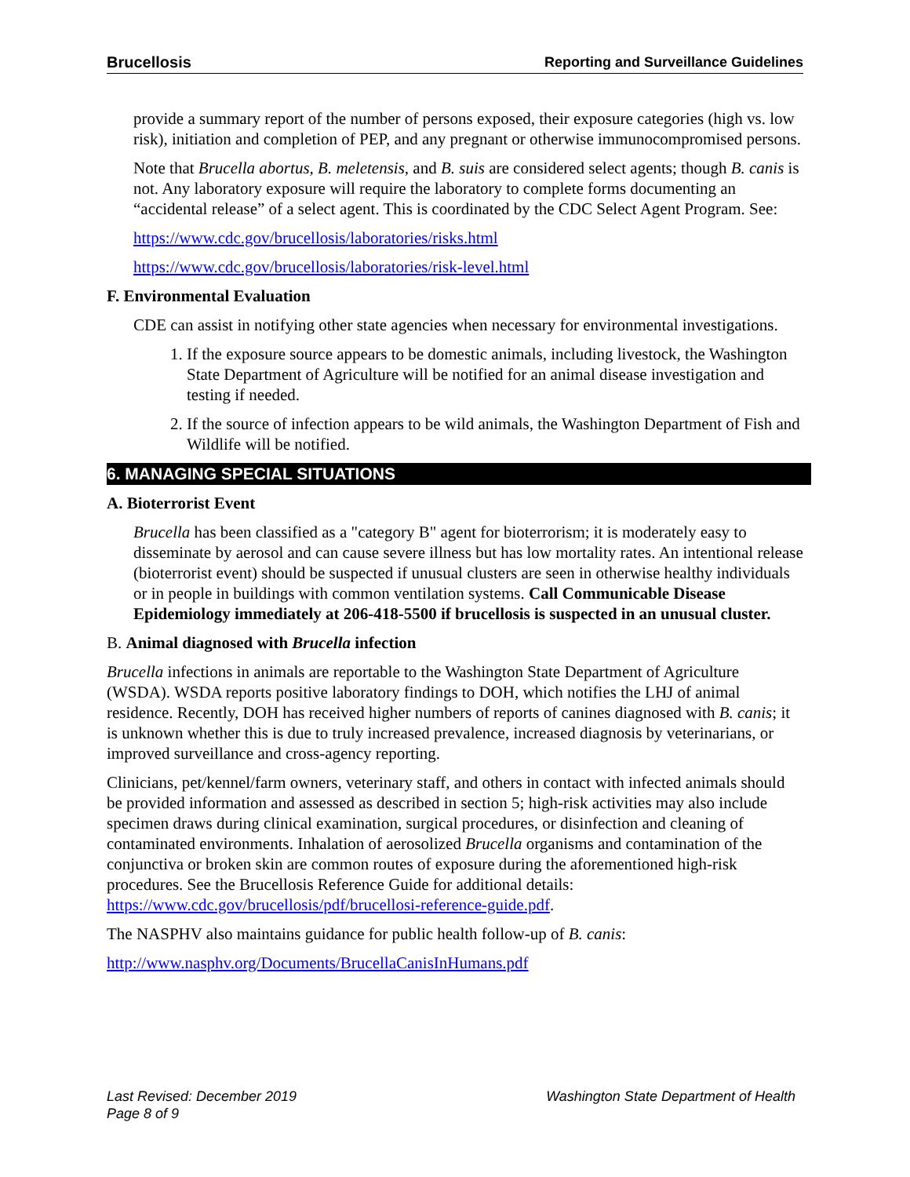Brucellosis Reporting and Surveillance Guidelines
provide a summary report of the number of persons exposed, their exposure categories (high vs. low risk), initiation and completion of PEP, and any pregnant or otherwise immunocompromised persons.
Note that Brucella abortus, B. meletensis, and B. suis are considered select agents; though B. canis is not. Any laboratory exposure will require the laboratory to complete forms documenting an “accidental release” of a select agent. This is coordinated by the CDC Select Agent Program. See:
https://www.cdc.gov/brucellosis/laboratories/risks.html
https://www.cdc.gov/brucellosis/laboratories/risk-level.html
F. Environmental Evaluation
CDE can assist in notifying other state agencies when necessary for environmental investigations.
1. If the exposure source appears to be domestic animals, including livestock, the Washington State Department of Agriculture will be notified for an animal disease investigation and testing if needed.
2. If the source of infection appears to be wild animals, the Washington Department of Fish and Wildlife will be notified.
6. MANAGING SPECIAL SITUATIONS
A. Bioterrorist Event
Brucella has been classified as a "category B" agent for bioterrorism; it is moderately easy to disseminate by aerosol and can cause severe illness but has low mortality rates. An intentional release (bioterrorist event) should be suspected if unusual clusters are seen in otherwise healthy individuals or in people in buildings with common ventilation systems. Call Communicable Disease Epidemiology immediately at 206-418-5500 if brucellosis is suspected in an unusual cluster.
B. Animal diagnosed with Brucella infection
Brucella infections in animals are reportable to the Washington State Department of Agriculture (WSDA). WSDA reports positive laboratory findings to DOH, which notifies the LHJ of animal residence. Recently, DOH has received higher numbers of reports of canines diagnosed with B. canis; it is unknown whether this is due to truly increased prevalence, increased diagnosis by veterinarians, or improved surveillance and cross-agency reporting.
Clinicians, pet/kennel/farm owners, veterinary staff, and others in contact with infected animals should be provided information and assessed as described in section 5; high-risk activities may also include specimen draws during clinical examination, surgical procedures, or disinfection and cleaning of contaminated environments. Inhalation of aerosolized Brucella organisms and contamination of the conjunctiva or broken skin are common routes of exposure during the aforementioned high-risk procedures. See the Brucellosis Reference Guide for additional details: https://www.cdc.gov/brucellosis/pdf/brucellosi-reference-guide.pdf.
The NASPHV also maintains guidance for public health follow-up of B. canis:
http://www.nasphv.org/Documents/BrucellaCanisInHumans.pdf
Last Revised: December 2019
Page 8 of 9
Washington State Department of Health